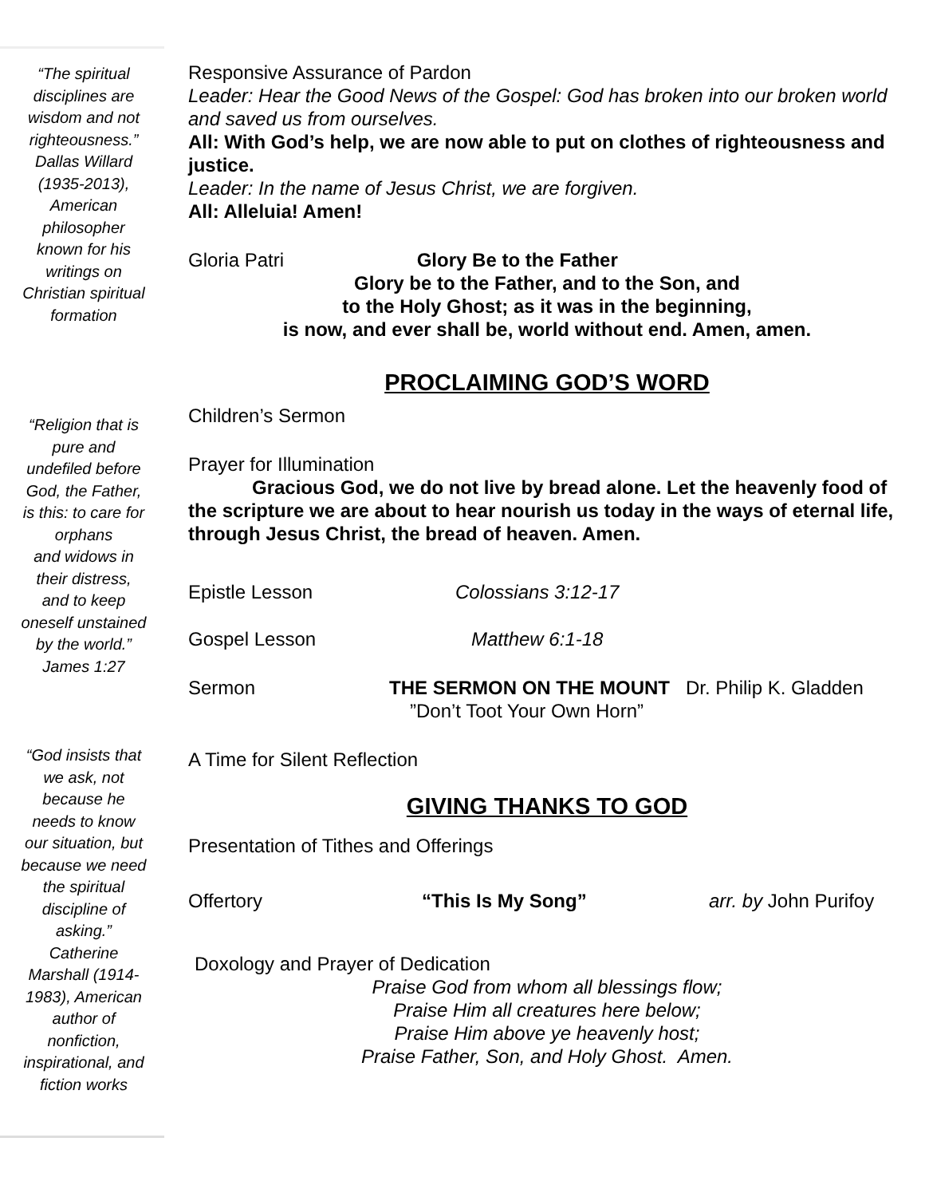“The spiritual
disciplines are
wisdom and not
righteousness.”
Dallas Willard
(1935-2013),
American
philosopher
known for his
writings on
Christian spiritual
formation
“Religion that is
pure and
undefiled before
God, the Father,
is this: to care for
orphans
and widows in
their distress,
and to keep
oneself unstained
by the world.”
James 1:27
“God insists that
we ask, not
because he
needs to know
our situation, but
because we need
the spiritual
discipline of
asking.”
Catherine
Marshall (1914-
1983), American
author of
nonfiction,
inspirational, and
fiction works
Responsive Assurance of Pardon
Leader: Hear the Good News of the Gospel: God has broken into our broken world and saved us from ourselves.
All: With God’s help, we are now able to put on clothes of righteousness and justice.
Leader: In the name of Jesus Christ, we are forgiven.
All: Alleluia! Amen!
Gloria Patri Glory Be to the Father
Glory be to the Father, and to the Son, and
to the Holy Ghost; as it was in the beginning,
is now, and ever shall be, world without end. Amen, amen.
PROCLAIMING GOD’S WORD
Children’s Sermon
Prayer for Illumination
Gracious God, we do not live by bread alone. Let the heavenly food of the scripture we are about to hear nourish us today in the ways of eternal life, through Jesus Christ, the bread of heaven. Amen.
Epistle Lesson Colossians 3:12-17
Gospel Lesson Matthew 6:1-18
Sermon THE SERMON ON THE MOUNT Dr. Philip K. Gladden
”Don’t Toot Your Own Horn”
A Time for Silent Reflection
GIVING THANKS TO GOD
Presentation of Tithes and Offerings
Offertory “This Is My Song” arr. by John Purifoy
Doxology and Prayer of Dedication
Praise God from whom all blessings flow;
Praise Him all creatures here below;
Praise Him above ye heavenly host;
Praise Father, Son, and Holy Ghost. Amen.